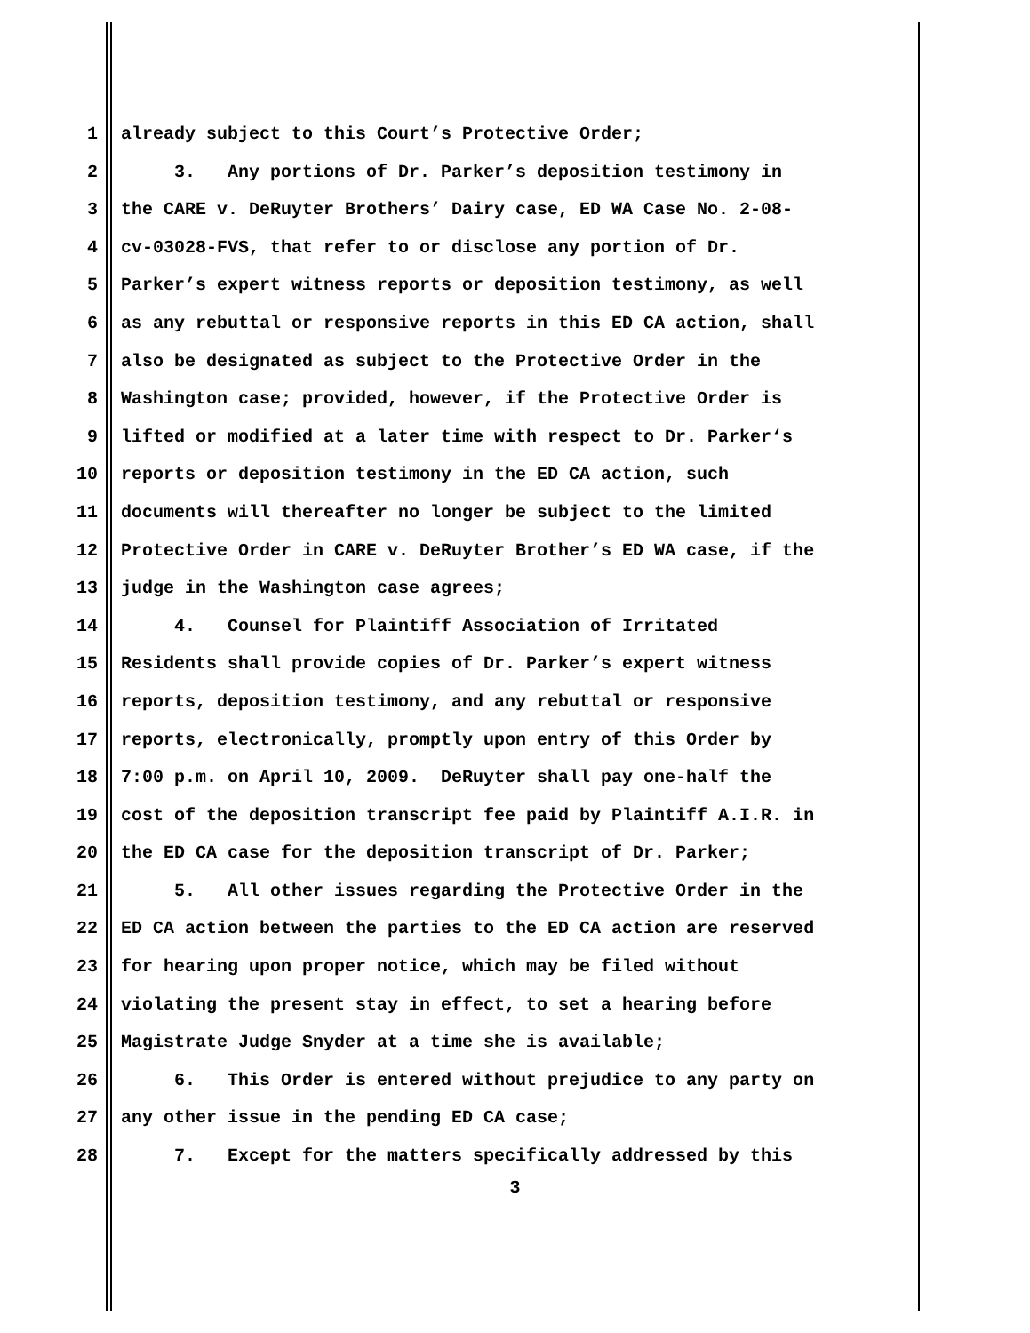1 already subject to this Court’s Protective Order;
2 3. Any portions of Dr. Parker’s deposition testimony in
3 the CARE v. DeRuyter Brothers’ Dairy case, ED WA Case No. 2-08-
4 cv-03028-FVS, that refer to or disclose any portion of Dr.
5 Parker’s expert witness reports or deposition testimony, as well
6 as any rebuttal or responsive reports in this ED CA action, shall
7 also be designated as subject to the Protective Order in the
8 Washington case; provided, however, if the Protective Order is
9 lifted or modified at a later time with respect to Dr. Parker‘s
10 reports or deposition testimony in the ED CA action, such
11 documents will thereafter no longer be subject to the limited
12 Protective Order in CARE v. DeRuyter Brother’s ED WA case, if the
13 judge in the Washington case agrees;
14 4. Counsel for Plaintiff Association of Irritated
15 Residents shall provide copies of Dr. Parker’s expert witness
16 reports, deposition testimony, and any rebuttal or responsive
17 reports, electronically, promptly upon entry of this Order by
18 7:00 p.m. on April 10, 2009. DeRuyter shall pay one-half the
19 cost of the deposition transcript fee paid by Plaintiff A.I.R. in
20 the ED CA case for the deposition transcript of Dr. Parker;
21 5. All other issues regarding the Protective Order in the
22 ED CA action between the parties to the ED CA action are reserved
23 for hearing upon proper notice, which may be filed without
24 violating the present stay in effect, to set a hearing before
25 Magistrate Judge Snyder at a time she is available;
26 6. This Order is entered without prejudice to any party on
27 any other issue in the pending ED CA case;
28 7. Except for the matters specifically addressed by this
3